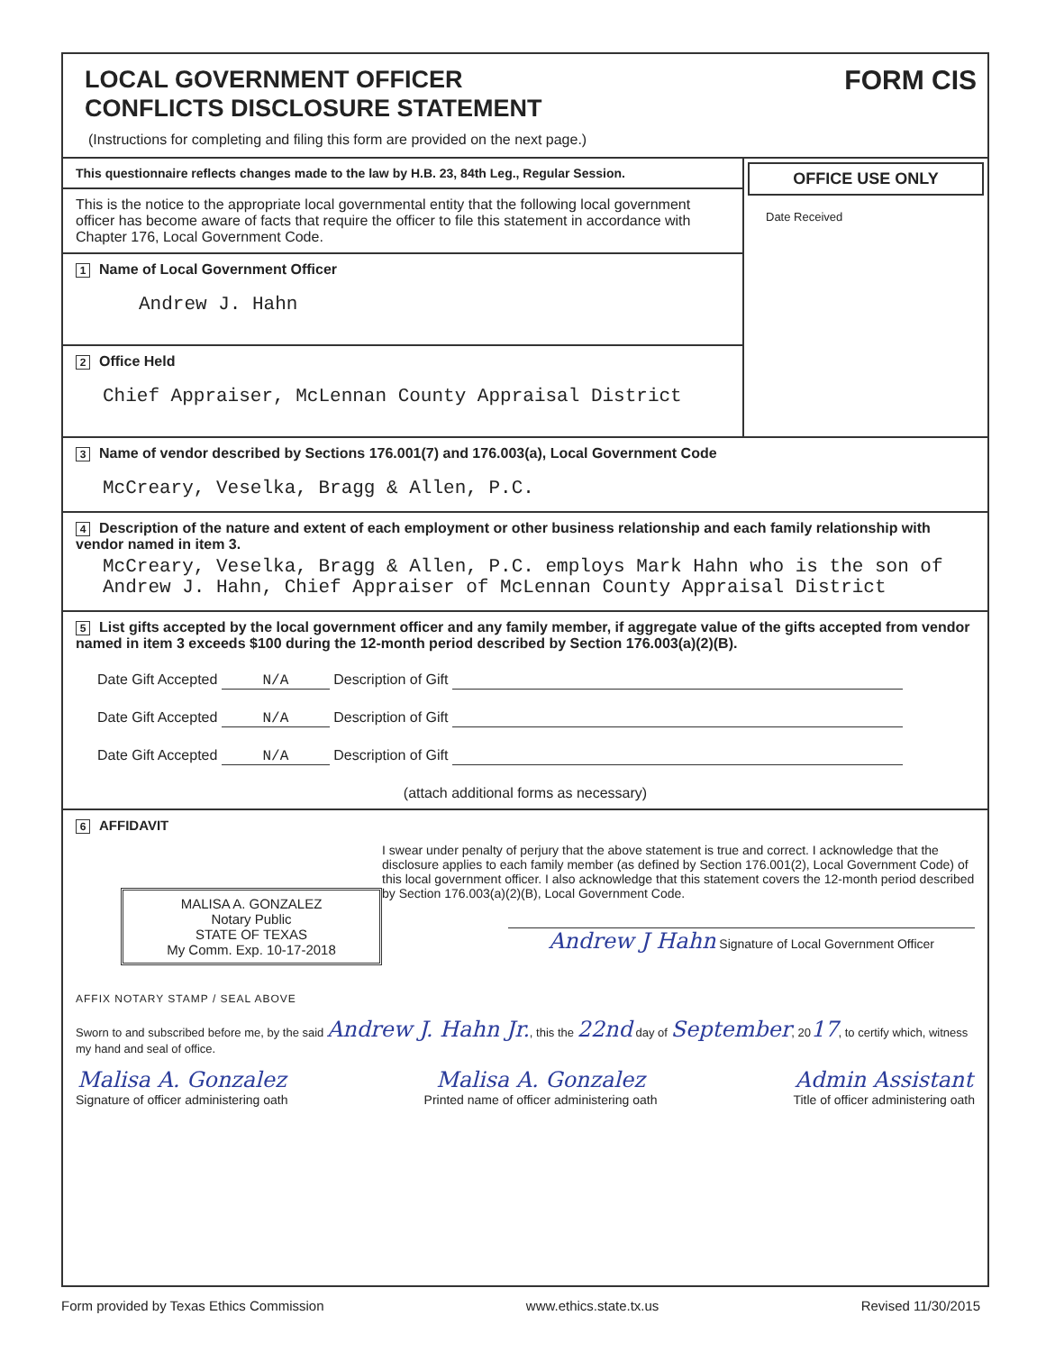LOCAL GOVERNMENT OFFICER
CONFLICTS DISCLOSURE STATEMENT
FORM CIS
(Instructions for completing and filing this form are provided on the next page.)
This questionnaire reflects changes made to the law by H.B. 23, 84th Leg., Regular Session.
This is the notice to the appropriate local governmental entity that the following local government officer has become aware of facts that require the officer to file this statement in accordance with Chapter 176, Local Government Code.
1 Name of Local Government Officer
Andrew J. Hahn
2 Office Held
Chief Appraiser, McLennan County Appraisal District
OFFICE USE ONLY
Date Received
3 Name of vendor described by Sections 176.001(7) and 176.003(a), Local Government Code
McCreary, Veselka, Bragg & Allen, P.C.
4 Description of the nature and extent of each employment or other business relationship and each family relationship with vendor named in item 3.
McCreary, Veselka, Bragg & Allen, P.C. employs Mark Hahn who is the son of Andrew J. Hahn, Chief Appraiser of McLennan County Appraisal District
5 List gifts accepted by the local government officer and any family member, if aggregate value of the gifts accepted from vendor named in item 3 exceeds $100 during the 12-month period described by Section 176.003(a)(2)(B).
Date Gift Accepted N/A Description of Gift
Date Gift Accepted N/A Description of Gift
Date Gift Accepted N/A Description of Gift
(attach additional forms as necessary)
6 AFFIDAVIT
MALISA A. GONZALEZ
Notary Public
STATE OF TEXAS
My Comm. Exp. 10-17-2018
I swear under penalty of perjury that the above statement is true and correct. I acknowledge that the disclosure applies to each family member (as defined by Section 176.001(2), Local Government Code) of this local government officer. I also acknowledge that this statement covers the 12-month period described by Section 176.003(a)(2)(B), Local Government Code.
Andrew J Hahn Signature of Local Government Officer
AFFIX NOTARY STAMP / SEAL ABOVE
Sworn to and subscribed before me, by the said Andrew J. Hahn Jr., this the 22nd day of September, 2017, to certify which, witness my hand and seal of office.
Malisa A. Gonzalez
Signature of officer administering oath
Malisa A. Gonzalez
Printed name of officer administering oath
Admin Assistant
Title of officer administering oath
Form provided by Texas Ethics Commission www.ethics.state.tx.us Revised 11/30/2015